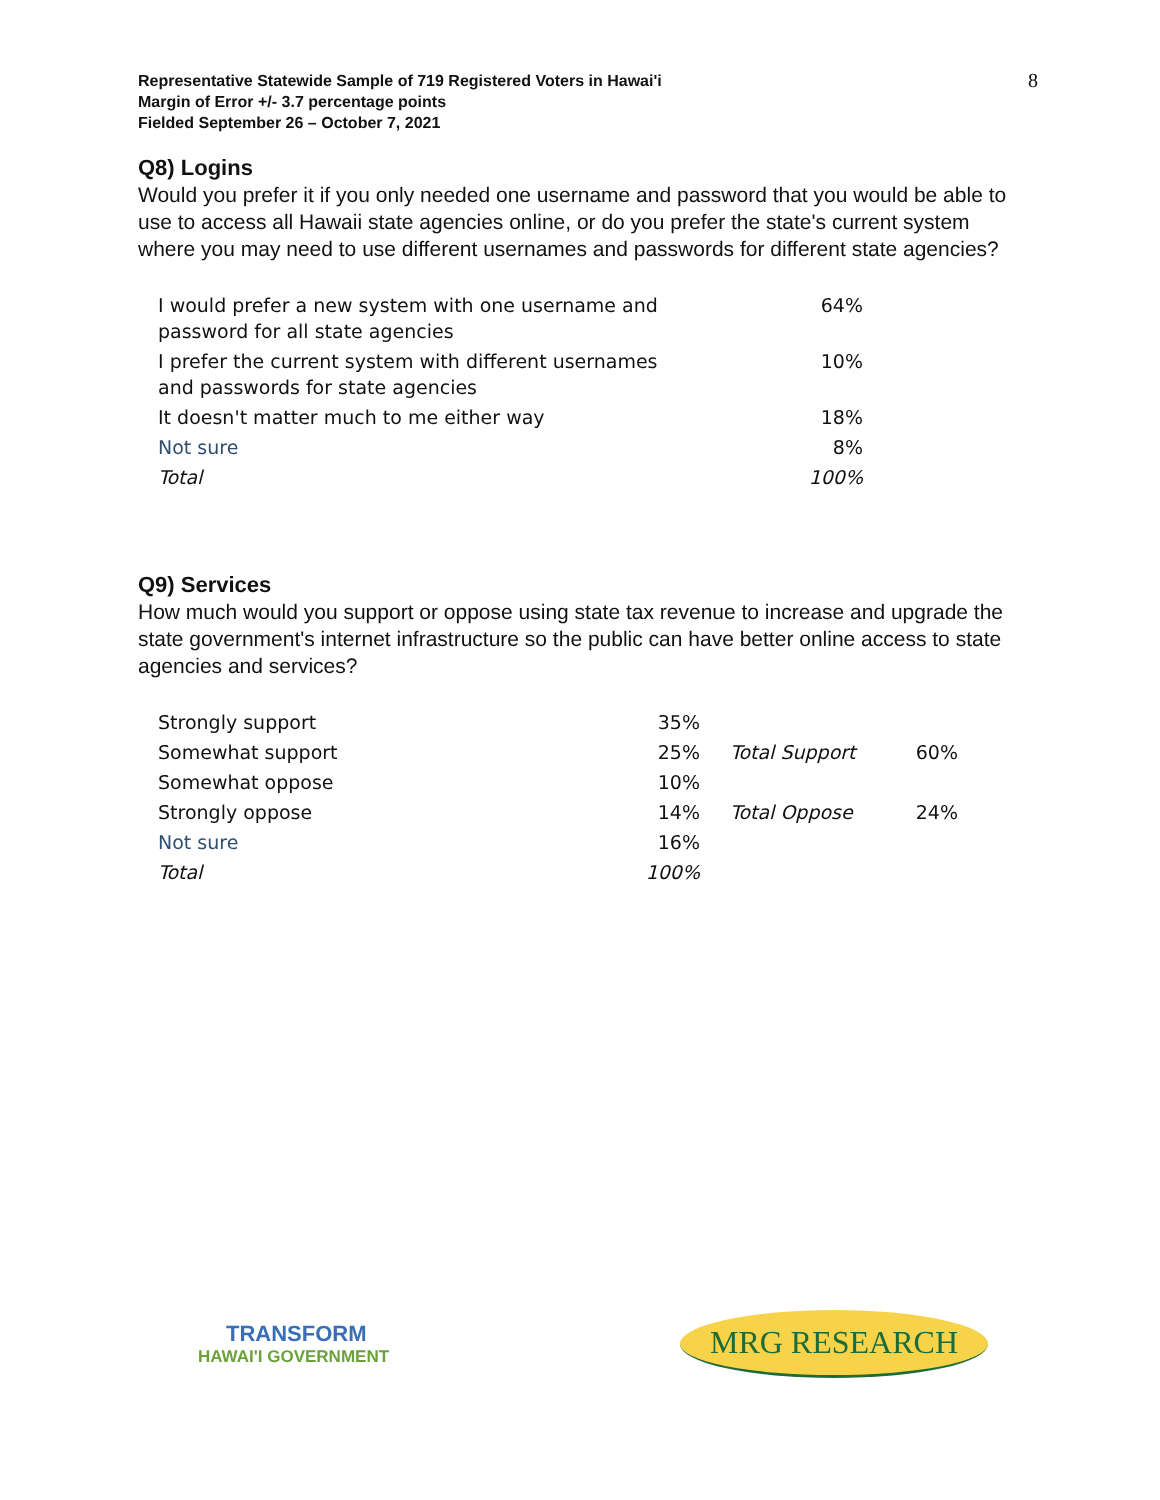Representative Statewide Sample of 719 Registered Voters in Hawai'i
Margin of Error +/- 3.7 percentage points
Fielded September 26 – October 7, 2021
8
Q8) Logins
Would you prefer it if you only needed one username and password that you would be able to use to access all Hawaii state agencies online, or do you prefer the state's current system where you may need to use different usernames and passwords for different state agencies?
| I would prefer a new system with one username and password for all state agencies | 64% |
| I prefer the current system with different usernames and passwords for state agencies | 10% |
| It doesn't matter much to me either way | 18% |
| Not sure | 8% |
| Total | 100% |
Q9) Services
How much would you support or oppose using state tax revenue to increase and upgrade the state government's internet infrastructure so the public can have better online access to state agencies and services?
| Strongly support | 35% | | |
| Somewhat support | 25% | Total Support | 60% |
| Somewhat oppose | 10% | | |
| Strongly oppose | 14% | Total Oppose | 24% |
| Not sure | 16% | | |
| Total | 100% | | |
TRANSFORM
HAWAI'I GOVERNMENT
MRG RESEARCH